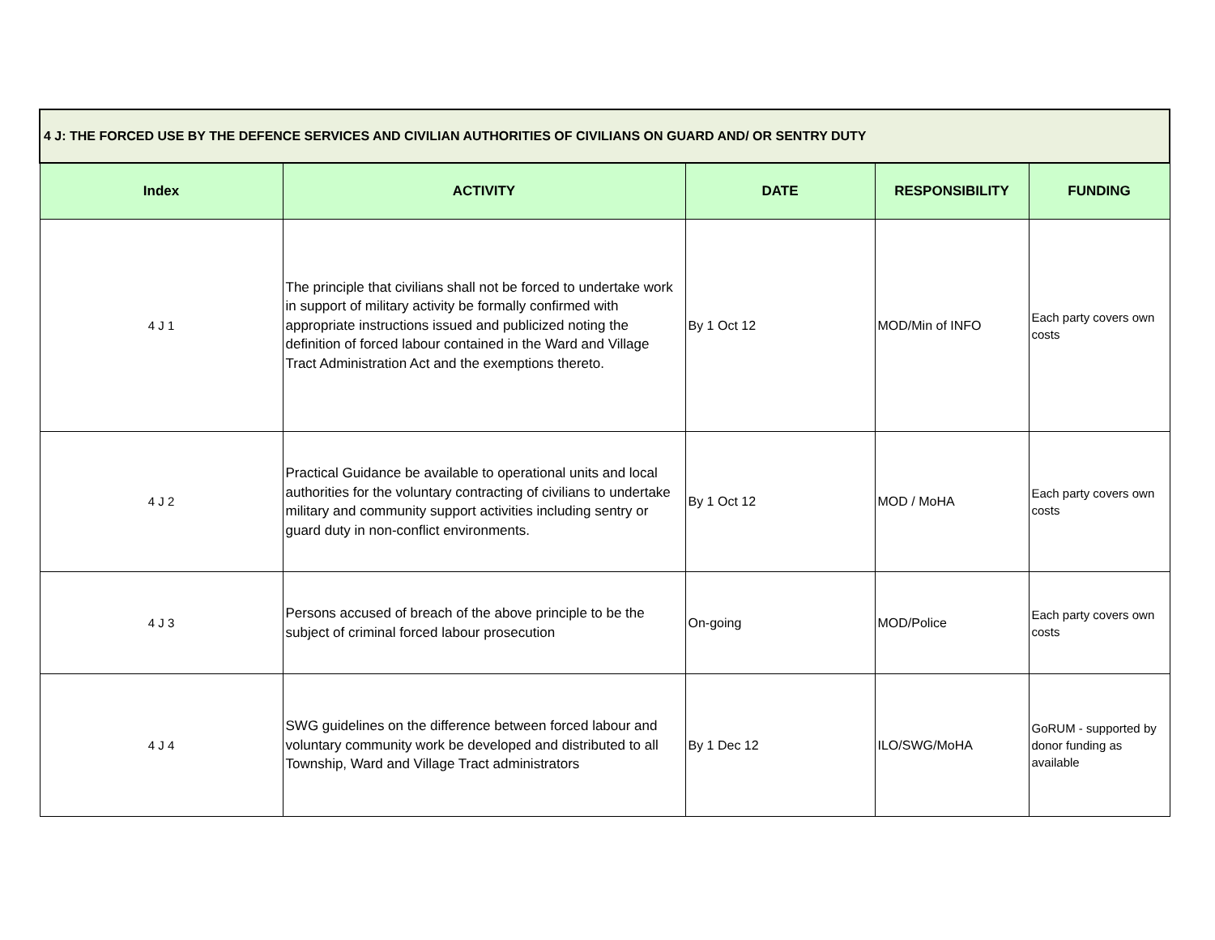| 4 J: THE FORCED USE BY THE DEFENCE SERVICES AND CIVILIAN AUTHORITIES OF CIVILIANS ON GUARD AND/ OR SENTRY DUTY | | | | |
| Index | ACTIVITY | DATE | RESPONSIBILITY | FUNDING |
| 4 J 1 | The principle that civilians shall not be forced to undertake work in support of military activity be formally confirmed with appropriate instructions issued and publicized noting the definition of forced labour contained in the Ward and Village Tract Administration Act and the exemptions thereto. | By 1 Oct 12 | MOD/Min of INFO | Each party covers own costs |
| 4 J 2 | Practical Guidance be available to operational units and local authorities for the voluntary contracting of civilians to undertake military and community support activities including sentry or guard duty in non-conflict environments. | By 1 Oct 12 | MOD / MoHA | Each party covers own costs |
| 4 J 3 | Persons accused of breach of the above principle to be the subject of criminal forced labour prosecution | On-going | MOD/Police | Each party covers own costs |
| 4 J 4 | SWG guidelines on the difference between forced labour and voluntary community work be developed and distributed to all Township, Ward and Village Tract administrators | By 1 Dec 12 | ILO/SWG/MoHA | GoRUM - supported by donor funding as available |